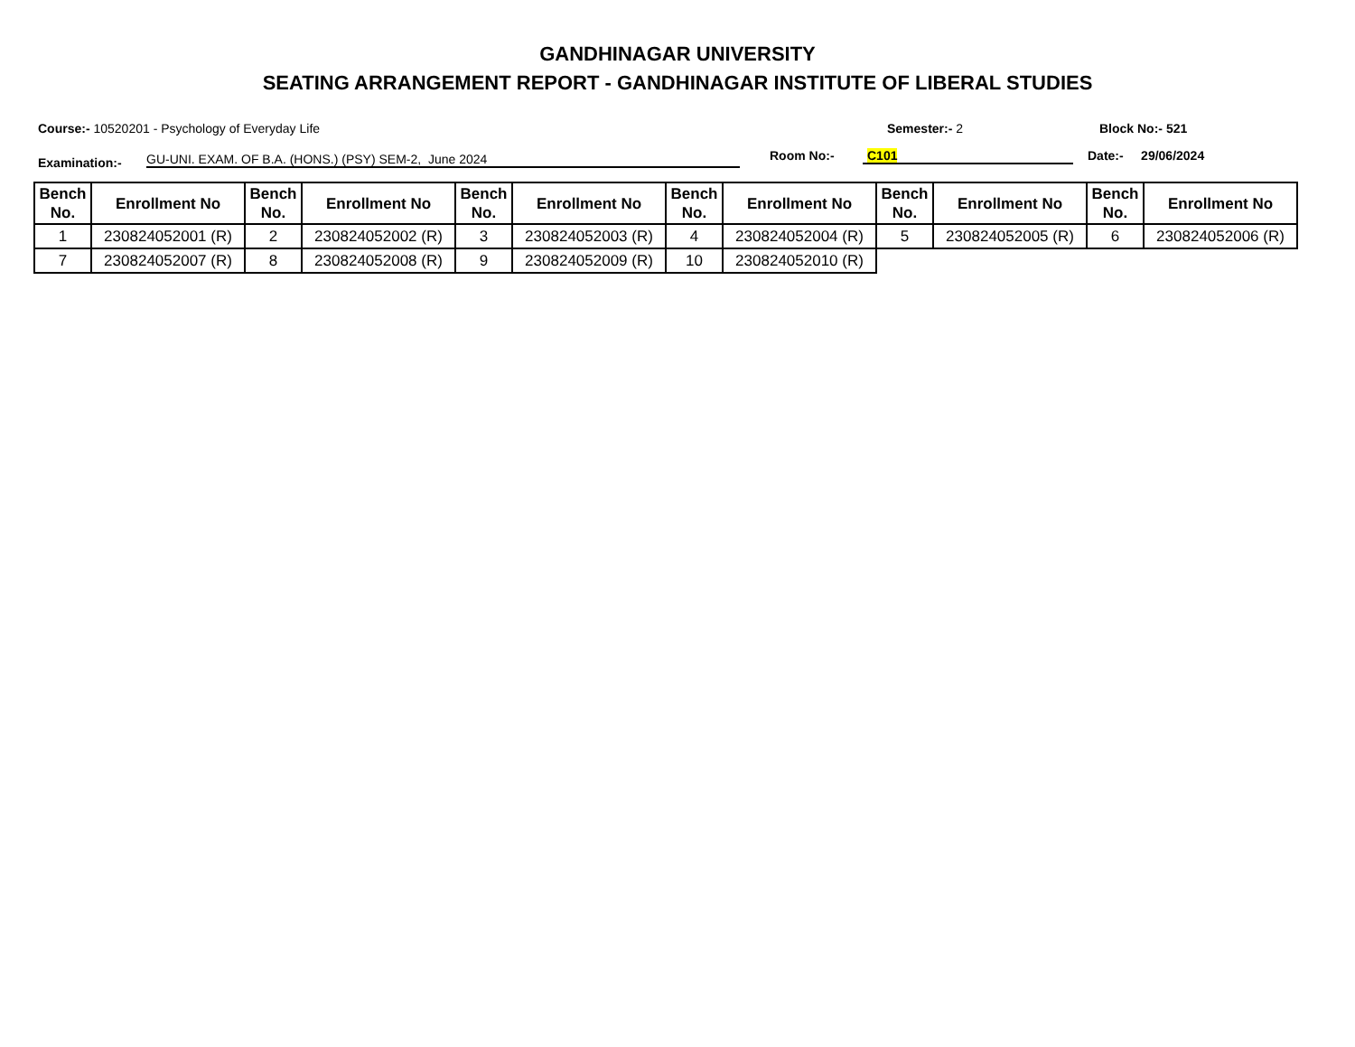GANDHINAGAR UNIVERSITY
SEATING ARRANGEMENT REPORT - GANDHINAGAR INSTITUTE OF LIBERAL STUDIES
Course:- 10520201 - Psychology of Everyday Life
Semester:- 2 Block No:- 521
Examination:- GU-UNI. EXAM. OF B.A. (HONS.) (PSY) SEM-2, June 2024 Room No:- C101 Date:- 29/06/2024
| Bench No. | Enrollment No | Bench No. | Enrollment No | Bench No. | Enrollment No | Bench No. | Enrollment No | Bench No. | Enrollment No | Bench No. | Enrollment No |
| --- | --- | --- | --- | --- | --- | --- | --- | --- | --- | --- | --- |
| 1 | 230824052001 (R) | 2 | 230824052002 (R) | 3 | 230824052003 (R) | 4 | 230824052004 (R) | 5 | 230824052005 (R) | 6 | 230824052006 (R) |
| 7 | 230824052007 (R) | 8 | 230824052008 (R) | 9 | 230824052009 (R) | 10 | 230824052010 (R) | | | | |